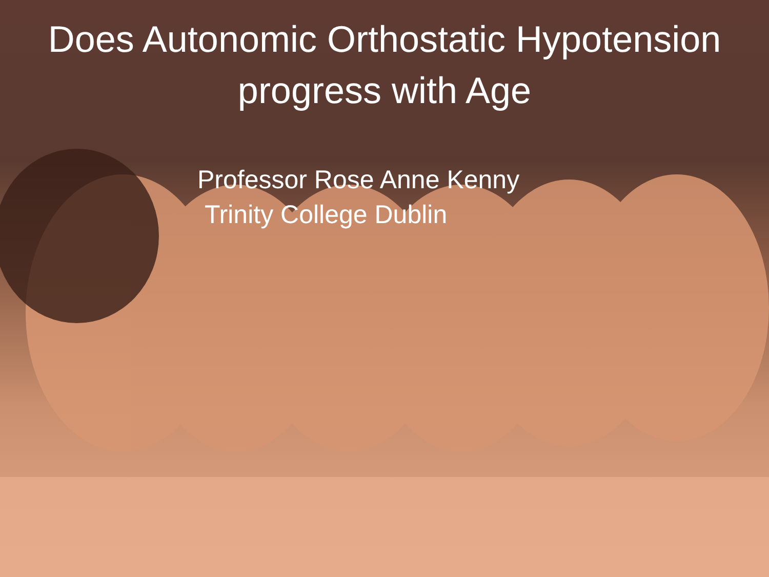Does Autonomic Orthostatic Hypotension
progress with Age
Professor Rose Anne Kenny
Trinity College Dublin